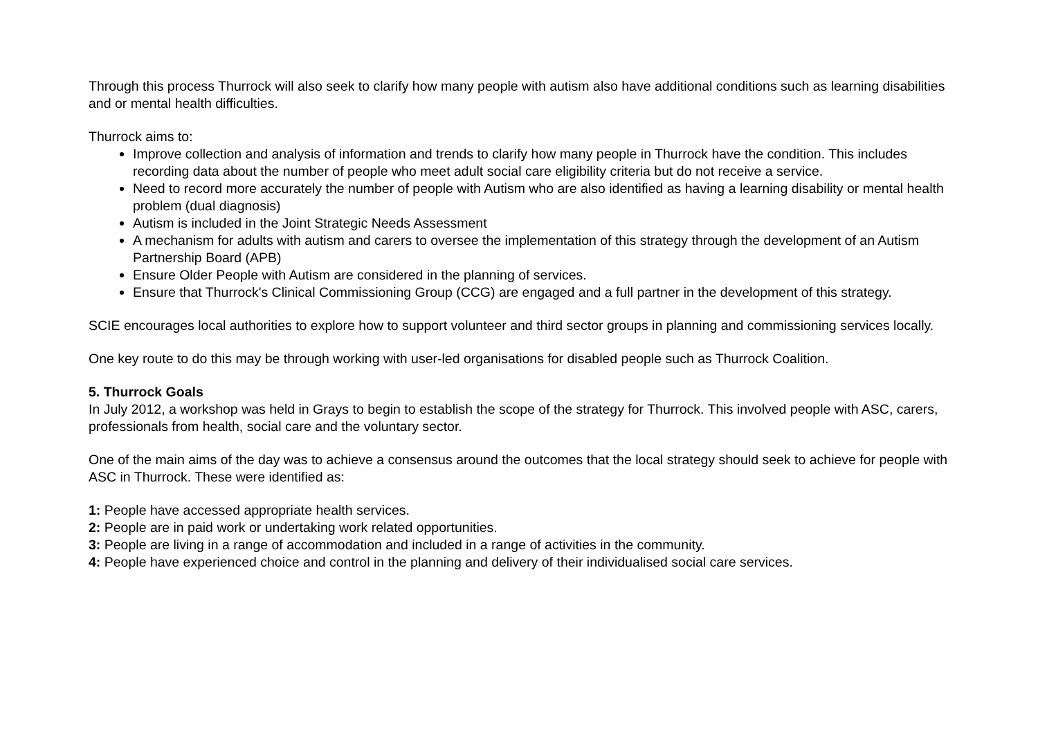Through this process Thurrock will also seek to clarify how many people with autism also have additional conditions such as learning disabilities and or mental health difficulties.
Thurrock aims to:
Improve collection and analysis of information and trends to clarify how many people in Thurrock have the condition. This includes recording data about the number of people who meet adult social care eligibility criteria but do not receive a service.
Need to record more accurately the number of people with Autism who are also identified as having a learning disability or mental health problem (dual diagnosis)
Autism is included in the Joint Strategic Needs Assessment
A mechanism for adults with autism and carers to oversee the implementation of this strategy through the development of an Autism Partnership Board (APB)
Ensure Older People with Autism are considered in the planning of services.
Ensure that Thurrock's Clinical Commissioning Group (CCG) are engaged and a full partner in the development of this strategy.
SCIE encourages local authorities to explore how to support volunteer and third sector groups in planning and commissioning services locally.
One key route to do this may be through working with user-led organisations for disabled people such as Thurrock Coalition.
5. Thurrock Goals
In July 2012, a workshop was held in Grays to begin to establish the scope of the strategy for Thurrock. This involved people with ASC, carers, professionals from health, social care and the voluntary sector.
One of the main aims of the day was to achieve a consensus around the outcomes that the local strategy should seek to achieve for people with ASC in Thurrock. These were identified as:
1: People have accessed appropriate health services.
2: People are in paid work or undertaking work related opportunities.
3: People are living in a range of accommodation and included in a range of activities in the community.
4: People have experienced choice and control in the planning and delivery of their individualised social care services.